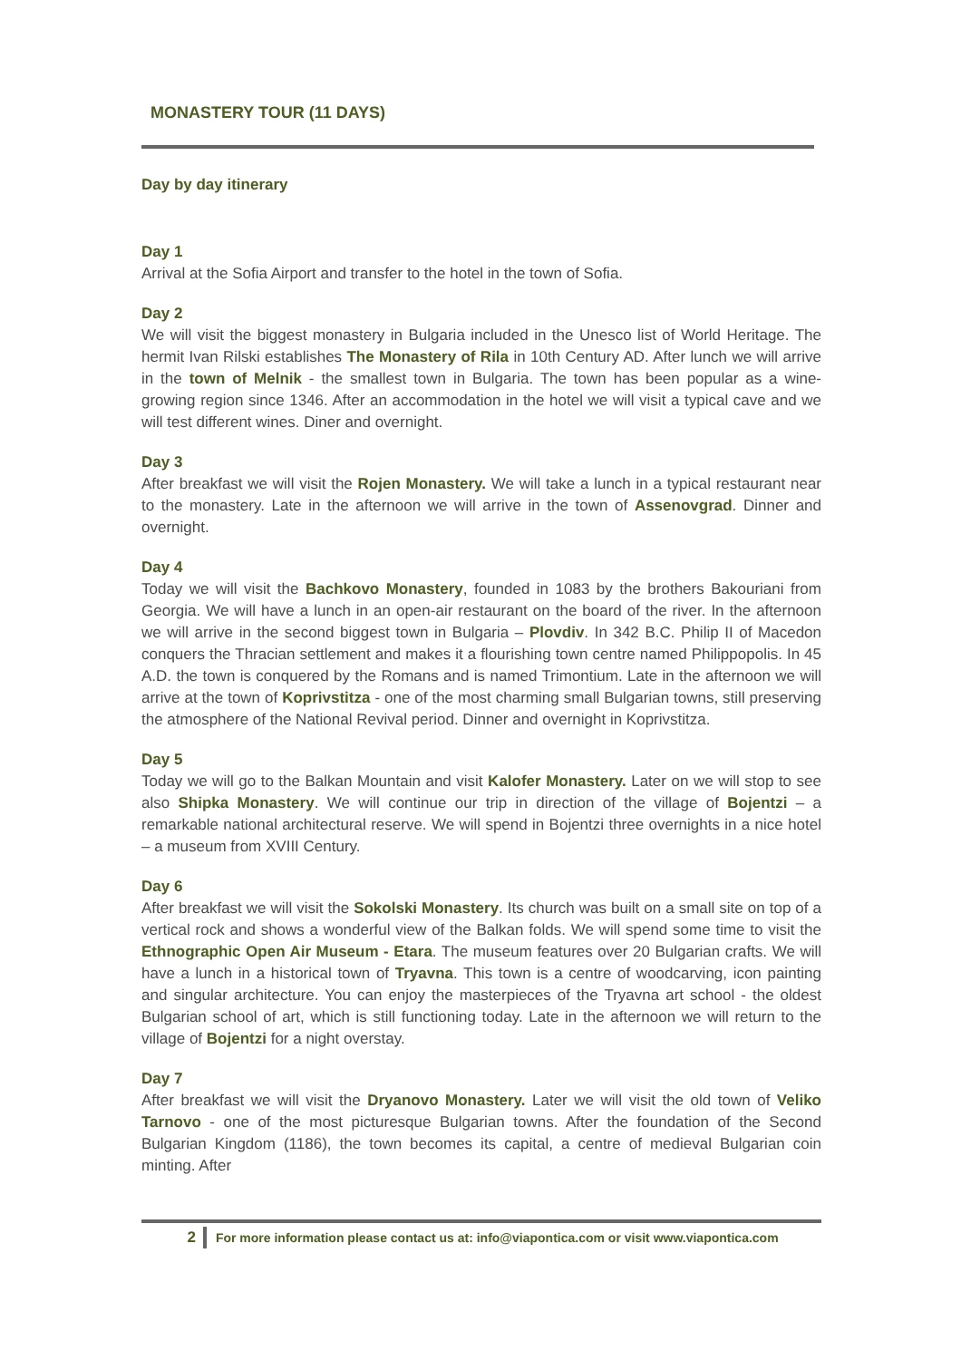MONASTERY TOUR (11 DAYS)
Day by day itinerary
Day 1
Arrival at the Sofia Airport and transfer to the hotel in the town of Sofia.
Day 2
We will visit the biggest monastery in Bulgaria included in the Unesco list of World Heritage. The hermit Ivan Rilski establishes The Monastery of Rila in 10th Century AD. After lunch we will arrive in the town of Melnik - the smallest town in Bulgaria. The town has been popular as a wine-growing region since 1346. After an accommodation in the hotel we will visit a typical cave and we will test different wines. Diner and overnight.
Day 3
After breakfast we will visit the Rojen Monastery. We will take a lunch in a typical restaurant near to the monastery. Late in the afternoon we will arrive in the town of Assenovgrad. Dinner and overnight.
Day 4
Today we will visit the Bachkovo Monastery, founded in 1083 by the brothers Bakouriani from Georgia. We will have a lunch in an open-air restaurant on the board of the river. In the afternoon we will arrive in the second biggest town in Bulgaria – Plovdiv. In 342 B.C. Philip II of Macedon conquers the Thracian settlement and makes it a flourishing town centre named Philippopolis. In 45 A.D. the town is conquered by the Romans and is named Trimontium. Late in the afternoon we will arrive at the town of Koprivstitza - one of the most charming small Bulgarian towns, still preserving the atmosphere of the National Revival period. Dinner and overnight in Koprivstitza.
Day 5
Today we will go to the Balkan Mountain and visit Kalofer Monastery. Later on we will stop to see also Shipka Monastery. We will continue our trip in direction of the village of Bojentzi – a remarkable national architectural reserve. We will spend in Bojentzi three overnights in a nice hotel – a museum from XVIII Century.
Day 6
After breakfast we will visit the Sokolski Monastery. Its church was built on a small site on top of a vertical rock and shows a wonderful view of the Balkan folds. We will spend some time to visit the Ethnographic Open Air Museum - Etara. The museum features over 20 Bulgarian crafts. We will have a lunch in a historical town of Tryavna. This town is a centre of woodcarving, icon painting and singular architecture. You can enjoy the masterpieces of the Tryavna art school - the oldest Bulgarian school of art, which is still functioning today. Late in the afternoon we will return to the village of Bojentzi for a night overstay.
Day 7
After breakfast we will visit the Dryanovo Monastery. Later we will visit the old town of Veliko Tarnovo - one of the most picturesque Bulgarian towns. After the foundation of the Second Bulgarian Kingdom (1186), the town becomes its capital, a centre of medieval Bulgarian coin minting. After
2 For more information please contact us at: info@viapontica.com or visit www.viapontica.com